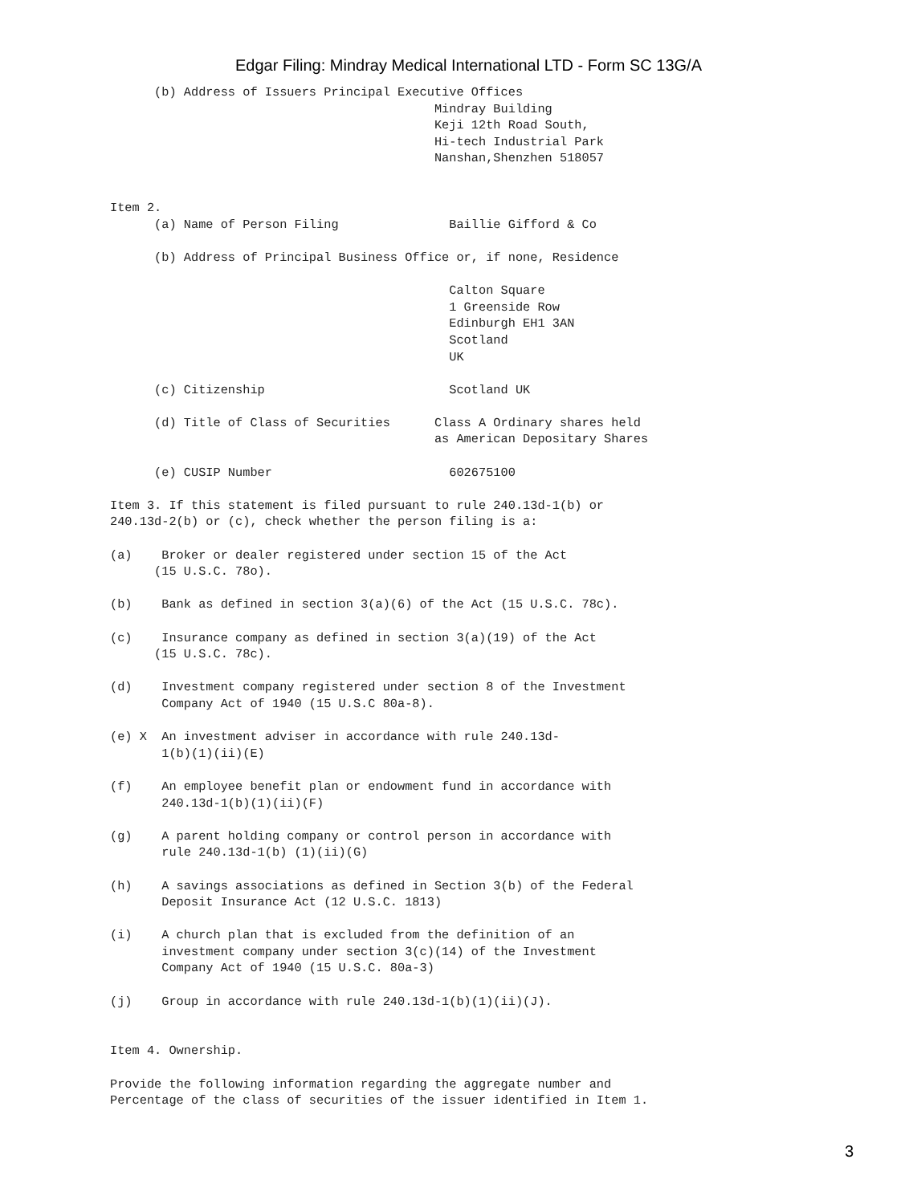Edgar Filing: Mindray Medical International LTD - Form SC 13G/A
      (b) Address of Issuers Principal Executive Offices
                                            Mindray Building
                                            Keji 12th Road South,
                                            Hi-tech Industrial Park
                                            Nanshan,Shenzhen 518057


Item 2.
      (a) Name of Person Filing               Baillie Gifford & Co

      (b) Address of Principal Business Office or, if none, Residence

                                              Calton Square
                                              1 Greenside Row
                                              Edinburgh EH1 3AN
                                              Scotland
                                              UK

      (c) Citizenship                         Scotland UK

      (d) Title of Class of Securities      Class A Ordinary shares held
                                            as American Depositary Shares

      (e) CUSIP Number                        602675100

Item 3. If this statement is filed pursuant to rule 240.13d-1(b) or
240.13d-2(b) or (c), check whether the person filing is a:

(a)    Broker or dealer registered under section 15 of the Act
      (15 U.S.C. 78o).

(b)    Bank as defined in section 3(a)(6) of the Act (15 U.S.C. 78c).

(c)    Insurance company as defined in section 3(a)(19) of the Act
      (15 U.S.C. 78c).

(d)    Investment company registered under section 8 of the Investment
       Company Act of 1940 (15 U.S.C 80a-8).

(e) X  An investment adviser in accordance with rule 240.13d-
       1(b)(1)(ii)(E)

(f)    An employee benefit plan or endowment fund in accordance with
       240.13d-1(b)(1)(ii)(F)

(g)    A parent holding company or control person in accordance with
       rule 240.13d-1(b) (1)(ii)(G)

(h)    A savings associations as defined in Section 3(b) of the Federal
       Deposit Insurance Act (12 U.S.C. 1813)

(i)    A church plan that is excluded from the definition of an
       investment company under section 3(c)(14) of the Investment
       Company Act of 1940 (15 U.S.C. 80a-3)

(j)    Group in accordance with rule 240.13d-1(b)(1)(ii)(J).


Item 4. Ownership.

Provide the following information regarding the aggregate number and
Percentage of the class of securities of the issuer identified in Item 1.
3